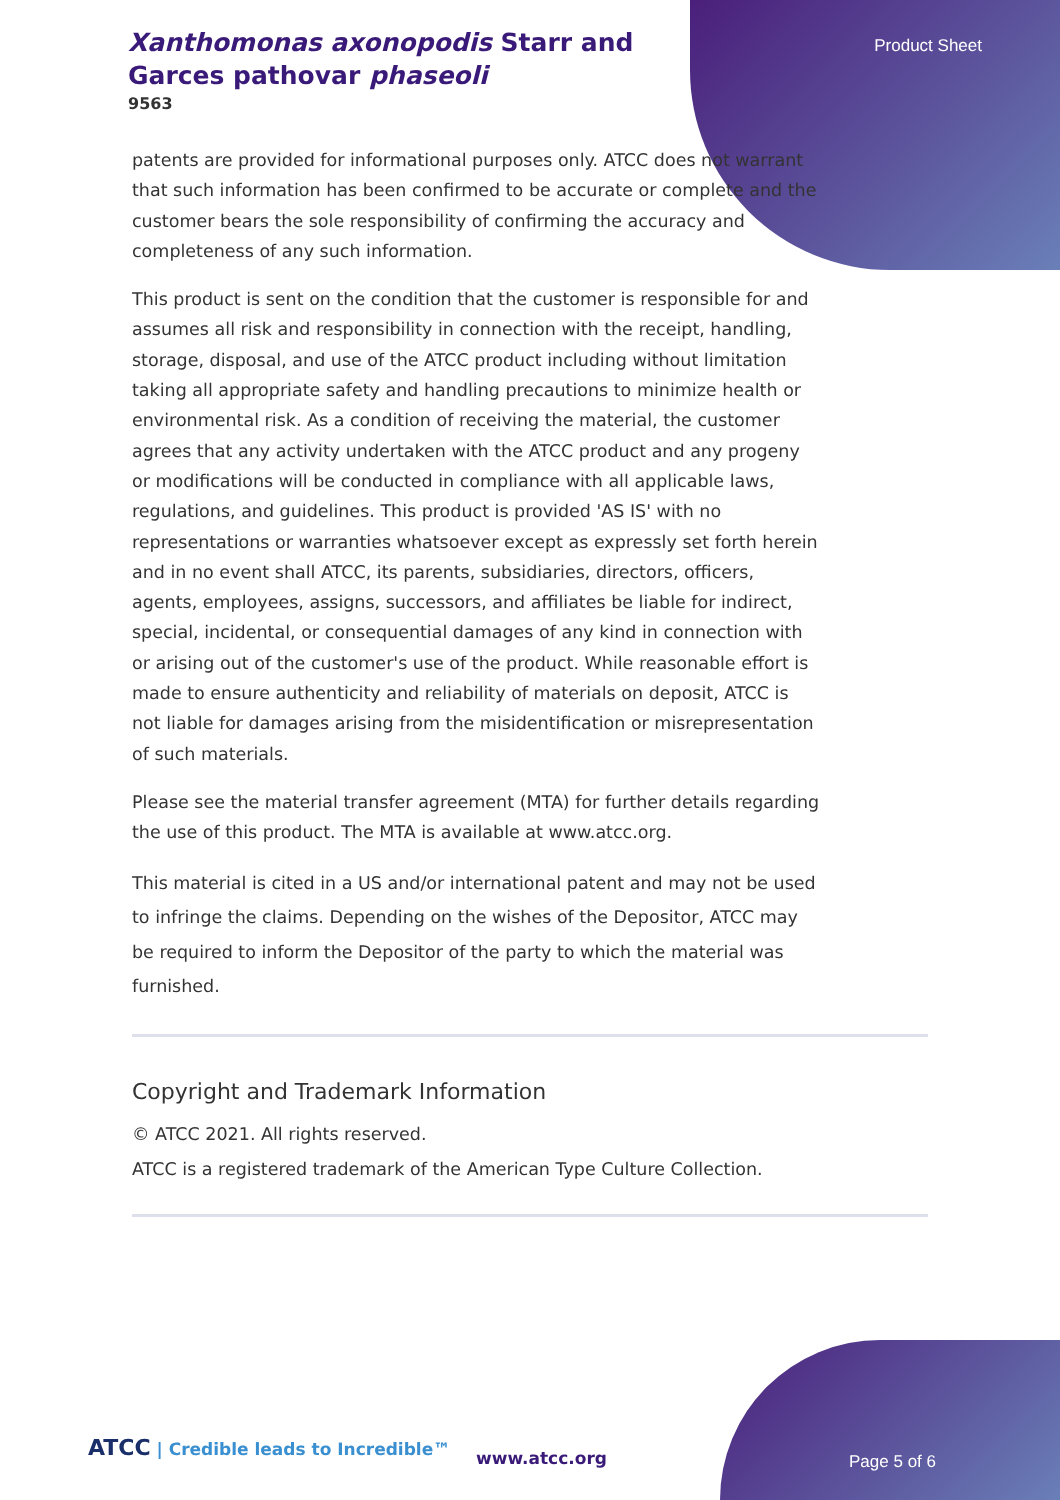Xanthomonas axonopodis Starr and Garces pathovar phaseoli
9563
Product Sheet
patents are provided for informational purposes only. ATCC does not warrant that such information has been confirmed to be accurate or complete and the customer bears the sole responsibility of confirming the accuracy and completeness of any such information.
This product is sent on the condition that the customer is responsible for and assumes all risk and responsibility in connection with the receipt, handling, storage, disposal, and use of the ATCC product including without limitation taking all appropriate safety and handling precautions to minimize health or environmental risk. As a condition of receiving the material, the customer agrees that any activity undertaken with the ATCC product and any progeny or modifications will be conducted in compliance with all applicable laws, regulations, and guidelines. This product is provided 'AS IS' with no representations or warranties whatsoever except as expressly set forth herein and in no event shall ATCC, its parents, subsidiaries, directors, officers, agents, employees, assigns, successors, and affiliates be liable for indirect, special, incidental, or consequential damages of any kind in connection with or arising out of the customer's use of the product. While reasonable effort is made to ensure authenticity and reliability of materials on deposit, ATCC is not liable for damages arising from the misidentification or misrepresentation of such materials.
Please see the material transfer agreement (MTA) for further details regarding the use of this product. The MTA is available at www.atcc.org.
This material is cited in a US and/or international patent and may not be used to infringe the claims. Depending on the wishes of the Depositor, ATCC may be required to inform the Depositor of the party to which the material was furnished.
Copyright and Trademark Information
© ATCC 2021. All rights reserved.
ATCC is a registered trademark of the American Type Culture Collection.
ATCC | Credible leads to Incredible™
www.atcc.org Page 5 of 6